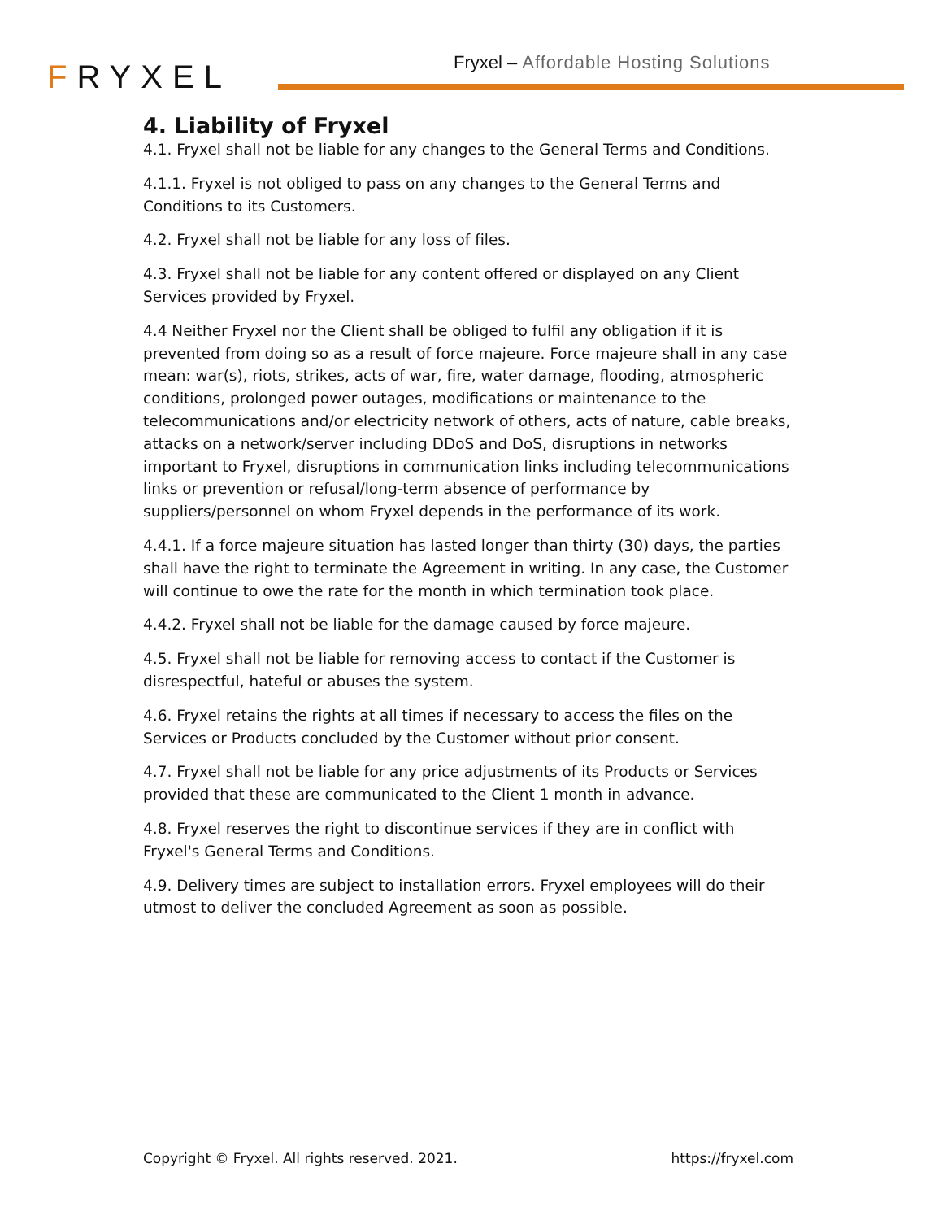FRYXEL
Fryxel – Affordable Hosting Solutions
4. Liability of Fryxel
4.1. Fryxel shall not be liable for any changes to the General Terms and Conditions.
4.1.1. Fryxel is not obliged to pass on any changes to the General Terms and Conditions to its Customers.
4.2. Fryxel shall not be liable for any loss of files.
4.3. Fryxel shall not be liable for any content offered or displayed on any Client Services provided by Fryxel.
4.4 Neither Fryxel nor the Client shall be obliged to fulfil any obligation if it is prevented from doing so as a result of force majeure. Force majeure shall in any case mean: war(s), riots, strikes, acts of war, fire, water damage, flooding, atmospheric conditions, prolonged power outages, modifications or maintenance to the telecommunications and/or electricity network of others, acts of nature, cable breaks, attacks on a network/server including DDoS and DoS, disruptions in networks important to Fryxel, disruptions in communication links including telecommunications links or prevention or refusal/long-term absence of performance by suppliers/personnel on whom Fryxel depends in the performance of its work.
4.4.1. If a force majeure situation has lasted longer than thirty (30) days, the parties shall have the right to terminate the Agreement in writing. In any case, the Customer will continue to owe the rate for the month in which termination took place.
4.4.2. Fryxel shall not be liable for the damage caused by force majeure.
4.5. Fryxel shall not be liable for removing access to contact if the Customer is disrespectful, hateful or abuses the system.
4.6. Fryxel retains the rights at all times if necessary to access the files on the Services or Products concluded by the Customer without prior consent.
4.7. Fryxel shall not be liable for any price adjustments of its Products or Services provided that these are communicated to the Client 1 month in advance.
4.8. Fryxel reserves the right to discontinue services if they are in conflict with Fryxel's General Terms and Conditions.
4.9. Delivery times are subject to installation errors. Fryxel employees will do their utmost to deliver the concluded Agreement as soon as possible.
Copyright © Fryxel. All rights reserved. 2021. https://fryxel.com